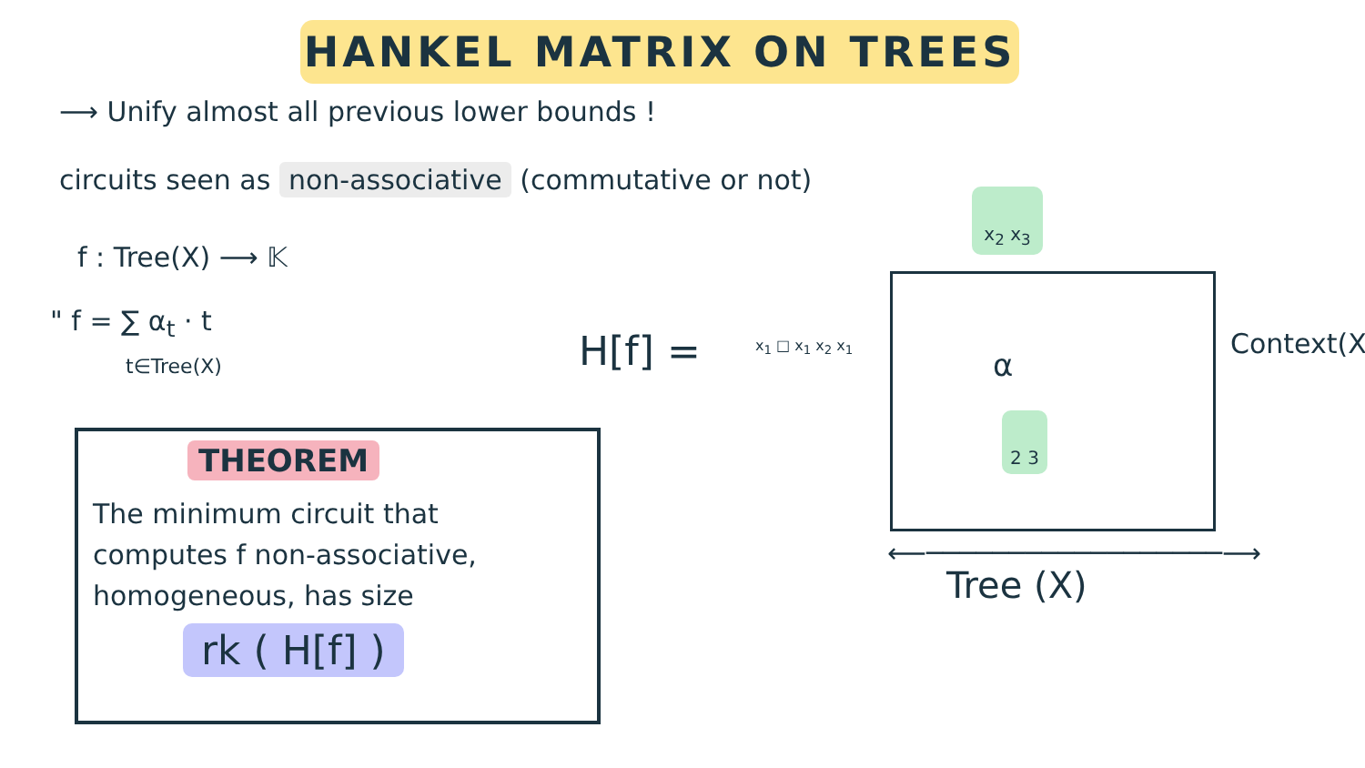HANKEL MATRIX ON TREES
⟶ Unify almost all previous lower bounds !
circuits seen as non-associative (commutative or not)
f : Tree(X) ⟶ 𝕂
" f = ∑ α<sub>t</sub> · t
t∈Tree(X)
THEOREM
The minimum circuit that
computes f non-associative,
homogeneous, has size
rk ( H[f] )
H[f] = x<sub>1</sub> □ x<sub>1</sub> x<sub>2</sub> x<sub>1</sub>
x<sub>2</sub> x<sub>3</sub>
α
2 3
Context(X)
⟵──────────────────⟶
Tree (X)